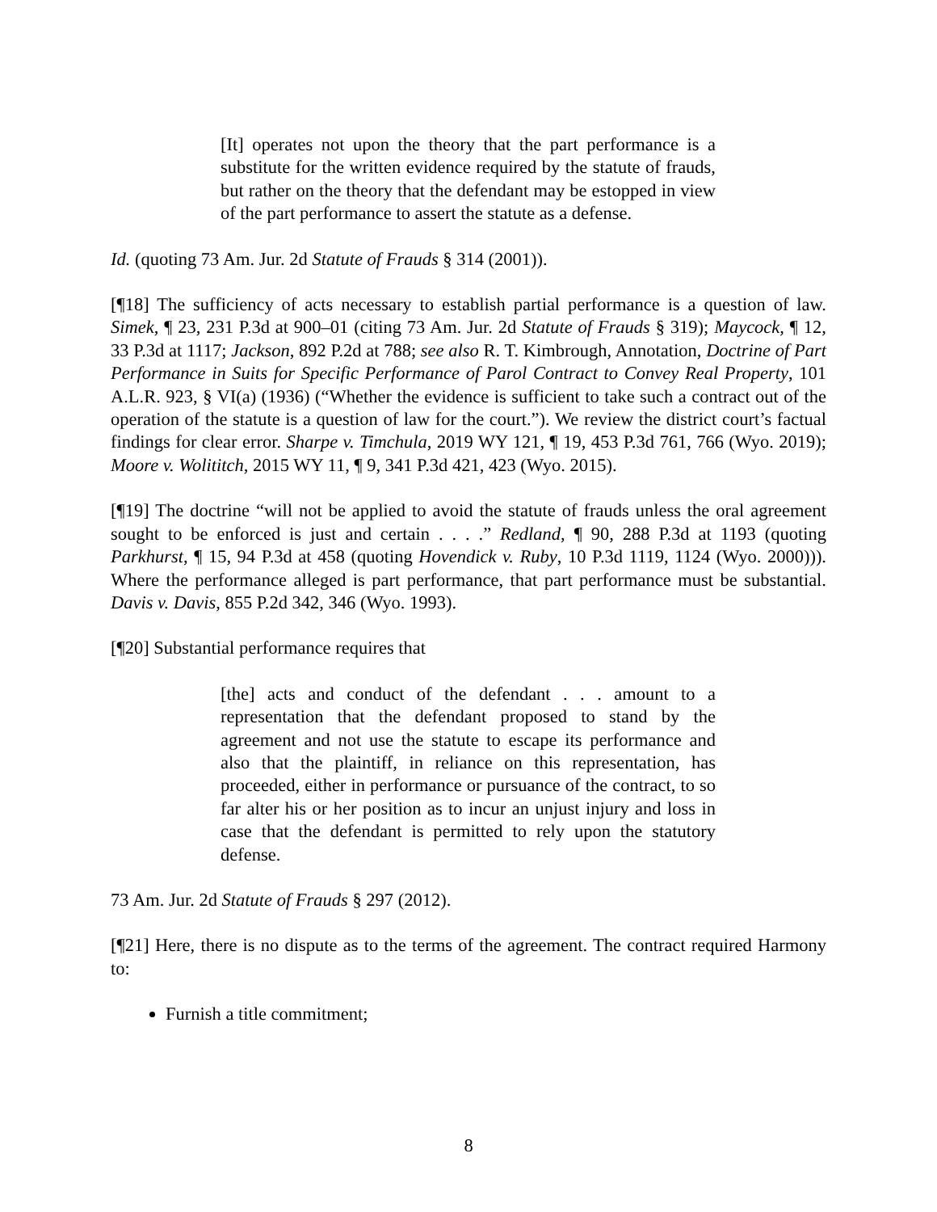[It] operates not upon the theory that the part performance is a substitute for the written evidence required by the statute of frauds, but rather on the theory that the defendant may be estopped in view of the part performance to assert the statute as a defense.
Id. (quoting 73 Am. Jur. 2d Statute of Frauds § 314 (2001)).
[¶18] The sufficiency of acts necessary to establish partial performance is a question of law. Simek, ¶ 23, 231 P.3d at 900–01 (citing 73 Am. Jur. 2d Statute of Frauds § 319); Maycock, ¶ 12, 33 P.3d at 1117; Jackson, 892 P.2d at 788; see also R. T. Kimbrough, Annotation, Doctrine of Part Performance in Suits for Specific Performance of Parol Contract to Convey Real Property, 101 A.L.R. 923, § VI(a) (1936) (“Whether the evidence is sufficient to take such a contract out of the operation of the statute is a question of law for the court.”). We review the district court’s factual findings for clear error. Sharpe v. Timchula, 2019 WY 121, ¶ 19, 453 P.3d 761, 766 (Wyo. 2019); Moore v. Wolititch, 2015 WY 11, ¶ 9, 341 P.3d 421, 423 (Wyo. 2015).
[¶19] The doctrine “will not be applied to avoid the statute of frauds unless the oral agreement sought to be enforced is just and certain . . . .” Redland, ¶ 90, 288 P.3d at 1193 (quoting Parkhurst, ¶ 15, 94 P.3d at 458 (quoting Hovendick v. Ruby, 10 P.3d 1119, 1124 (Wyo. 2000))). Where the performance alleged is part performance, that part performance must be substantial. Davis v. Davis, 855 P.2d 342, 346 (Wyo. 1993).
[¶20] Substantial performance requires that
[the] acts and conduct of the defendant . . . amount to a representation that the defendant proposed to stand by the agreement and not use the statute to escape its performance and also that the plaintiff, in reliance on this representation, has proceeded, either in performance or pursuance of the contract, to so far alter his or her position as to incur an unjust injury and loss in case that the defendant is permitted to rely upon the statutory defense.
73 Am. Jur. 2d Statute of Frauds § 297 (2012).
[¶21] Here, there is no dispute as to the terms of the agreement. The contract required Harmony to:
Furnish a title commitment;
8